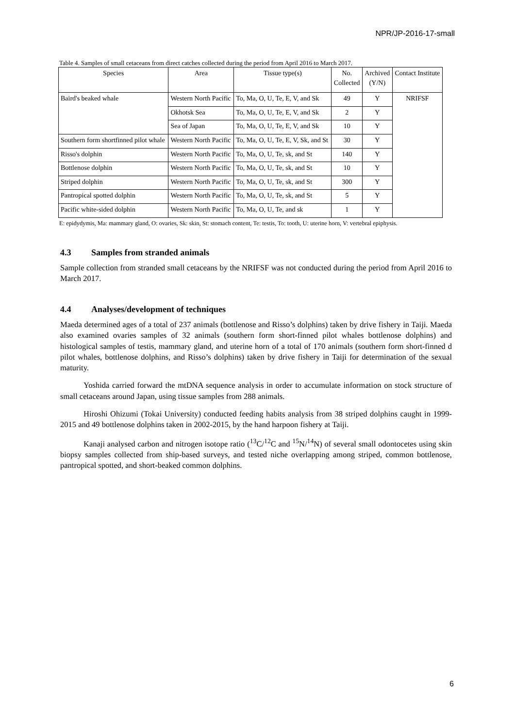NPR/JP-2016-17-small
Table 4. Samples of small cetaceans from direct catches collected during the period from April 2016 to March 2017.
| Species | Area | Tissue type(s) | No. Collected | Archived (Y/N) | Contact Institute |
| --- | --- | --- | --- | --- | --- |
| Baird's beaked whale | Western North Pacific | To, Ma, O, U, Te, E, V, and Sk | 49 | Y | NRIFSF |
| | Okhotsk Sea | To, Ma, O, U, Te, E, V, and Sk | 2 | Y | |
| | Sea of Japan | To, Ma, O, U, Te, E, V, and Sk | 10 | Y | |
| Southern form shortfinned pilot whale | Western North Pacific | To, Ma, O, U, Te, E, V, Sk, and St | 30 | Y | |
| Risso's dolphin | Western North Pacific | To, Ma, O, U, Te, sk, and St | 140 | Y | |
| Bottlenose dolphin | Western North Pacific | To, Ma, O, U, Te, sk, and St | 10 | Y | |
| Striped dolphin | Western North Pacific | To, Ma, O, U, Te, sk, and St | 300 | Y | |
| Pantropical spotted dolphin | Western North Pacific | To, Ma, O, U, Te, sk, and St | 5 | Y | |
| Pacific white-sided dolphin | Western North Pacific | To, Ma, O, U, Te, and sk | 1 | Y | |
E: epidydymis, Ma: mammary gland, O: ovaries, Sk: skin, St: stomach content, Te: testis, To: tooth, U: uterine horn, V: vertebral epiphysis.
4.3 Samples from stranded animals
Sample collection from stranded small cetaceans by the NRIFSF was not conducted during the period from April 2016 to March 2017.
4.4 Analyses/development of techniques
Maeda determined ages of a total of 237 animals (bottlenose and Risso’s dolphins) taken by drive fishery in Taiji. Maeda also examined ovaries samples of 32 animals (southern form short-finned pilot whales bottlenose dolphins) and histological samples of testis, mammary gland, and uterine horn of a total of 170 animals (southern form short-finned d pilot whales, bottlenose dolphins, and Risso’s dolphins) taken by drive fishery in Taiji for determination of the sexual maturity.
Yoshida carried forward the mtDNA sequence analysis in order to accumulate information on stock structure of small cetaceans around Japan, using tissue samples from 288 animals.
Hiroshi Ohizumi (Tokai University) conducted feeding habits analysis from 38 striped dolphins caught in 1999-2015 and 49 bottlenose dolphins taken in 2002-2015, by the hand harpoon fishery at Taiji.
Kanaji analysed carbon and nitrogen isotope ratio (<sup>13</sup>C/<sup>12</sup>C and <sup>15</sup>N/<sup>14</sup>N) of several small odontocetes using skin biopsy samples collected from ship-based surveys, and tested niche overlapping among striped, common bottlenose, pantropical spotted, and short-beaked common dolphins.
6